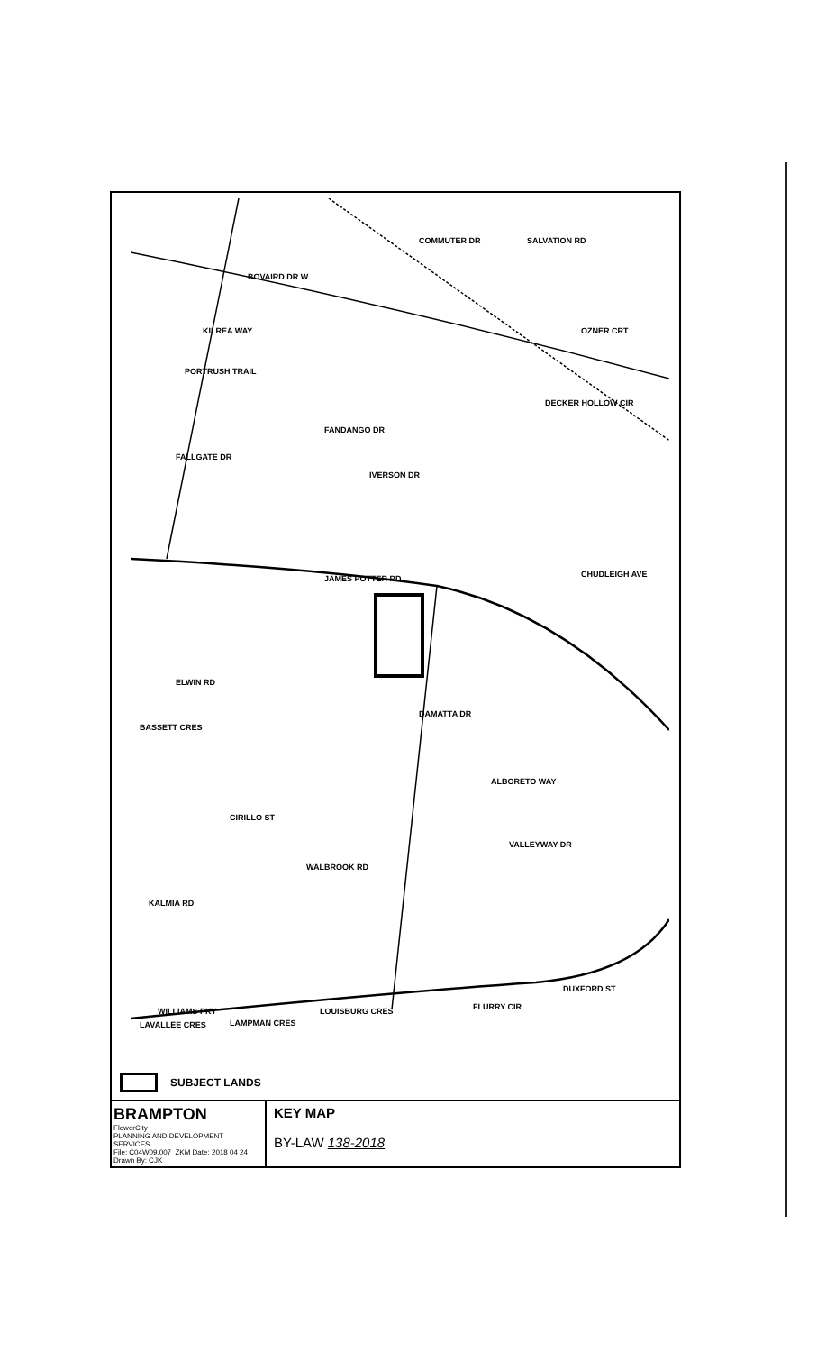COMMUTER DR
SALVATION RD
BOVAIRD DR W
KILREA WAY
PORTRUSH TRAIL
FANDANGO DR
FALLGATE DR
IVERSON DR
JAMES POTTER RD
ELWIN RD
BASSETT CRES
DAMATTA DR
CIRILLO ST
WALBROOK RD
KALMIA RD
WILLIAMS PKY
LAVALLEE CRES
LAMPMAN CRES
LOUISBURG CRES
FLURRY CIR
VALLEYWAY DR
ALBORETO WAY
DECKER HOLLOW CIR
OZNER CRT
CHUDLEIGH AVE
DUXFORD ST
SUBJECT LANDS
BRAMPTON
FlowerCity
PLANNING AND DEVELOPMENT SERVICES
File: C04W09.007_ZKM Date: 2018 04 24 Drawn By: CJK
KEY MAP
BY-LAW 138-2018